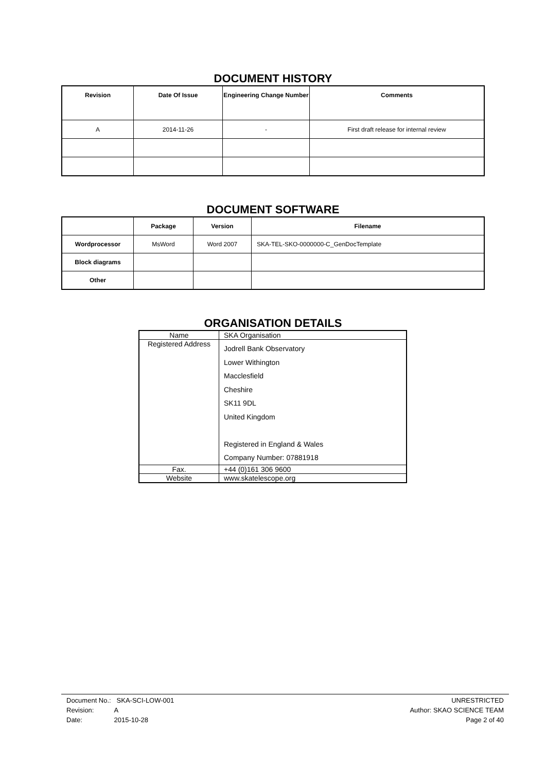DOCUMENT HISTORY
| Revision | Date Of Issue | Engineering Change Number | Comments |
| --- | --- | --- | --- |
| A | 2014-11-26 | - | First draft release for internal review |
DOCUMENT SOFTWARE
| | Package | Version | Filename |
| --- | --- | --- | --- |
| Wordprocessor | MsWord | Word 2007 | SKA-TEL-SKO-0000000-C_GenDocTemplate |
| Block diagrams | | | |
| Other | | | |
ORGANISATION DETAILS
| Name | SKA Organisation |
| Registered Address | Jodrell Bank Observatory Lower Withington Macclesfield Cheshire SK11 9DL United Kingdom Registered in England & Wales Company Number: 07881918 |
| Fax. | +44 (0)161 306 9600 |
| Website | www.skatelescope.org |
Document No.: SKA-SCI-LOW-001
Revision: A
Date: 2015-10-28
UNRESTRICTED
Author: SKAO SCIENCE TEAM
Page 2 of 40